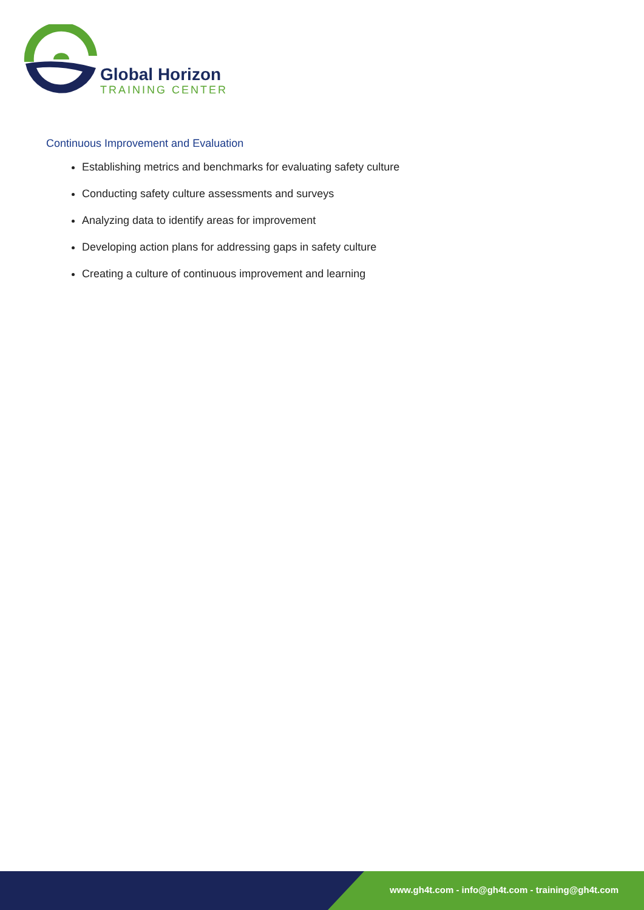Global Horizon
TRAINING CENTER
Continuous Improvement and Evaluation
Establishing metrics and benchmarks for evaluating safety culture
Conducting safety culture assessments and surveys
Analyzing data to identify areas for improvement
Developing action plans for addressing gaps in safety culture
Creating a culture of continuous improvement and learning
www.gh4t.com - info@gh4t.com - training@gh4t.com